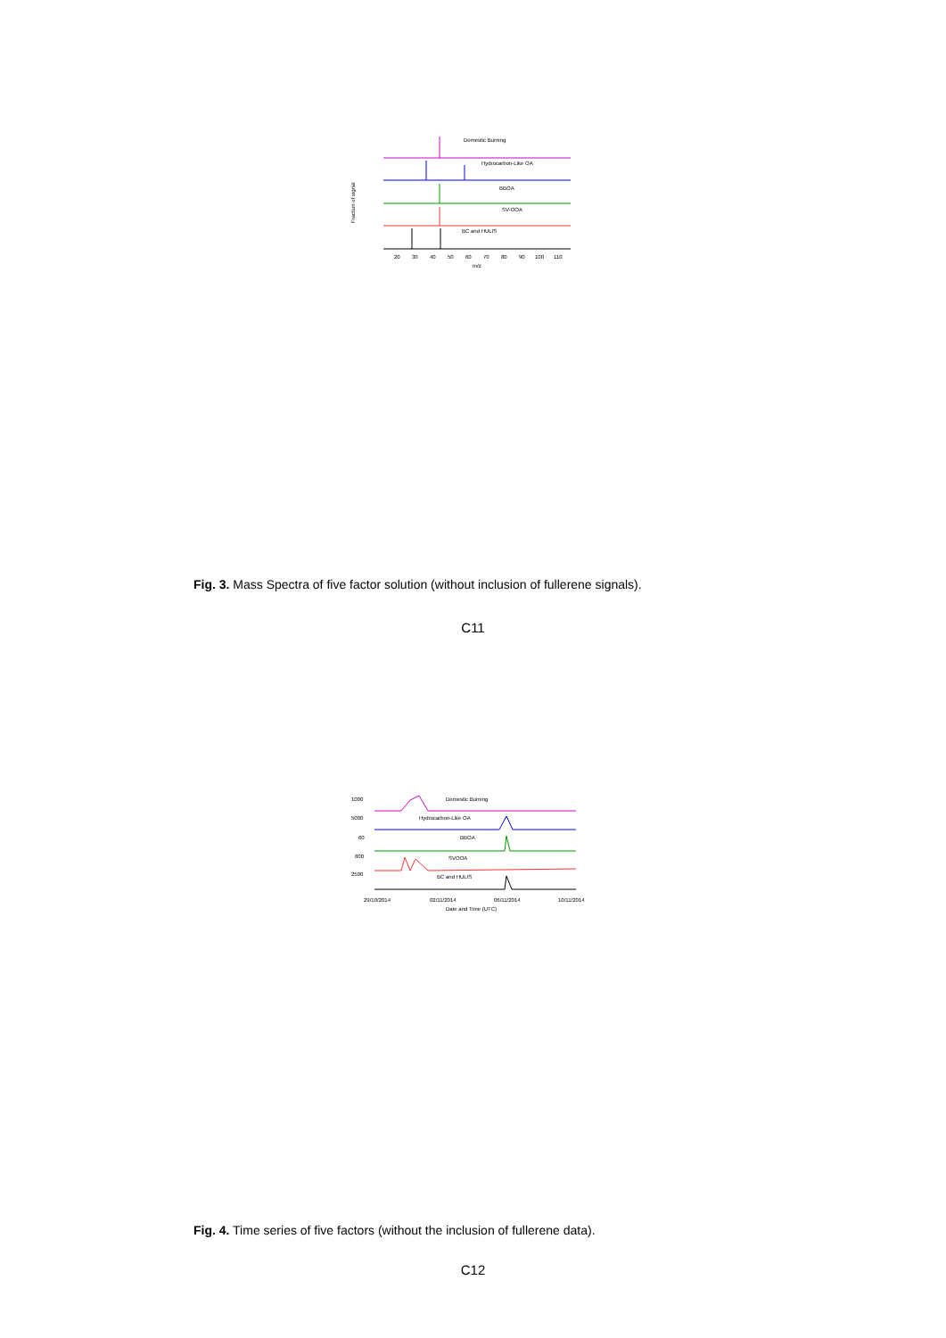Domestic Burning
Hydrocarbon-Like OA
BBOA
SV-OOA
BC and HULIS
20
30
40
50
60
70
80
90
100
110
m/z
Fraction of signal
Fig. 3. Mass Spectra of five factor solution (without inclusion of fullerene signals).
C11
1000
Domestic Burning
5000
Hydrocarbon-Like OA
60
BBOA
600
SVOOA
2500
BC and HULIS
29/10/2014
02/11/2014
06/11/2014
10/11/2014
Date and Time (UTC)
Fig. 4. Time series of five factors (without the inclusion of fullerene data).
C12